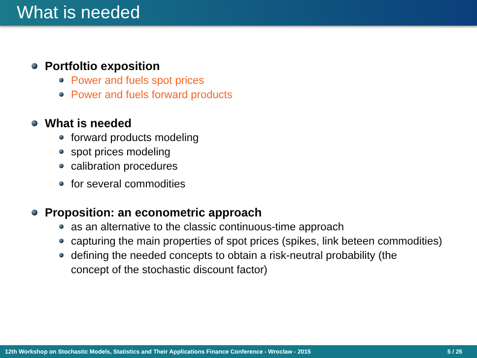What is needed
Portfoltio exposition
Power and fuels spot prices
Power and fuels forward products
What is needed
forward products modeling
spot prices modeling
calibration procedures
for several commodities
Proposition: an econometric approach
as an alternative to the classic continuous-time approach
capturing the main properties of spot prices (spikes, link beteen commodities)
defining the needed concepts to obtain a risk-neutral probability (the concept of the stochastic discount factor)
12th Workshop on Stochastic Models, Statistics and Their Applications Finance Conference - Wroclaw - 2015 5 / 25